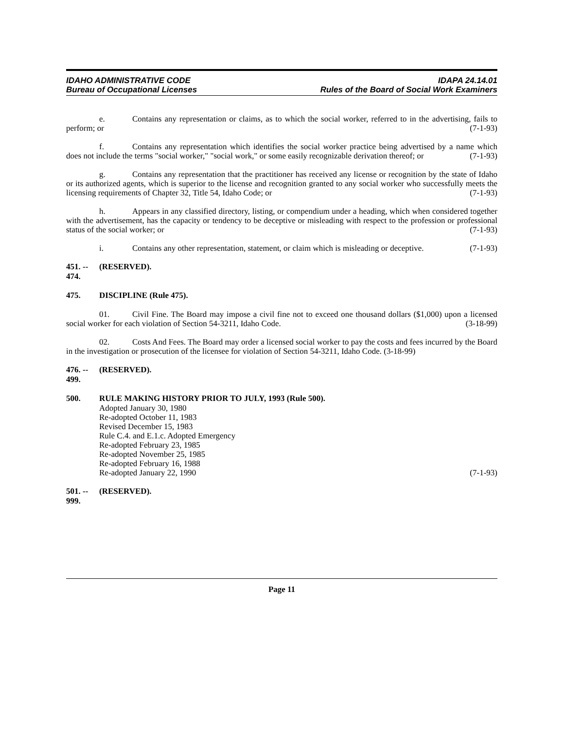IDAHO ADMINISTRATIVE CODE
Bureau of Occupational Licenses
IDAPA 24.14.01
Rules of the Board of Social Work Examiners
e. Contains any representation or claims, as to which the social worker, referred to in the advertising, fails to perform; or (7-1-93)
f. Contains any representation which identifies the social worker practice being advertised by a name which does not include the terms "social worker," "social work," or some easily recognizable derivation thereof; or (7-1-93)
g. Contains any representation that the practitioner has received any license or recognition by the state of Idaho or its authorized agents, which is superior to the license and recognition granted to any social worker who successfully meets the licensing requirements of Chapter 32, Title 54, Idaho Code; or (7-1-93)
h. Appears in any classified directory, listing, or compendium under a heading, which when considered together with the advertisement, has the capacity or tendency to be deceptive or misleading with respect to the profession or professional status of the social worker; or (7-1-93)
i. Contains any other representation, statement, or claim which is misleading or deceptive. (7-1-93)
451. -- 474. (RESERVED).
475. DISCIPLINE (Rule 475).
01. Civil Fine. The Board may impose a civil fine not to exceed one thousand dollars ($1,000) upon a licensed social worker for each violation of Section 54-3211, Idaho Code. (3-18-99)
02. Costs And Fees. The Board may order a licensed social worker to pay the costs and fees incurred by the Board in the investigation or prosecution of the licensee for violation of Section 54-3211, Idaho Code. (3-18-99)
476. -- 499. (RESERVED).
500. RULE MAKING HISTORY PRIOR TO JULY, 1993 (Rule 500).
Adopted January 30, 1980
Re-adopted October 11, 1983
Revised December 15, 1983
Rule C.4. and E.1.c. Adopted Emergency
Re-adopted February 23, 1985
Re-adopted November 25, 1985
Re-adopted February 16, 1988
Re-adopted January 22, 1990 (7-1-93)
501. -- 999. (RESERVED).
Page 11